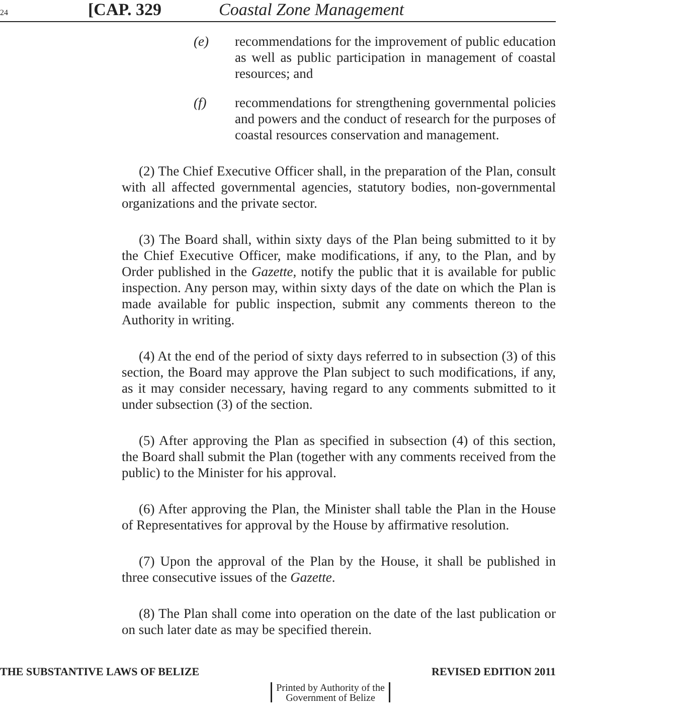24 [CAP. 329 Coastal Zone Management
(e) recommendations for the improvement of public education as well as public participation in management of coastal resources; and
(f) recommendations for strengthening governmental policies and powers and the conduct of research for the purposes of coastal resources conservation and management.
(2) The Chief Executive Officer shall, in the preparation of the Plan, consult with all affected governmental agencies, statutory bodies, non-governmental organizations and the private sector.
(3) The Board shall, within sixty days of the Plan being submitted to it by the Chief Executive Officer, make modifications, if any, to the Plan, and by Order published in the Gazette, notify the public that it is available for public inspection. Any person may, within sixty days of the date on which the Plan is made available for public inspection, submit any comments thereon to the Authority in writing.
(4) At the end of the period of sixty days referred to in subsection (3) of this section, the Board may approve the Plan subject to such modifications, if any, as it may consider necessary, having regard to any comments submitted to it under subsection (3) of the section.
(5) After approving the Plan as specified in subsection (4) of this section, the Board shall submit the Plan (together with any comments received from the public) to the Minister for his approval.
(6) After approving the Plan, the Minister shall table the Plan in the House of Representatives for approval by the House by affirmative resolution.
(7) Upon the approval of the Plan by the House, it shall be published in three consecutive issues of the Gazette.
(8) The Plan shall come into operation on the date of the last publication or on such later date as may be specified therein.
THE SUBSTANTIVE LAWS OF BELIZE REVISED EDITION 2011
Printed by Authority of the
Government of Belize